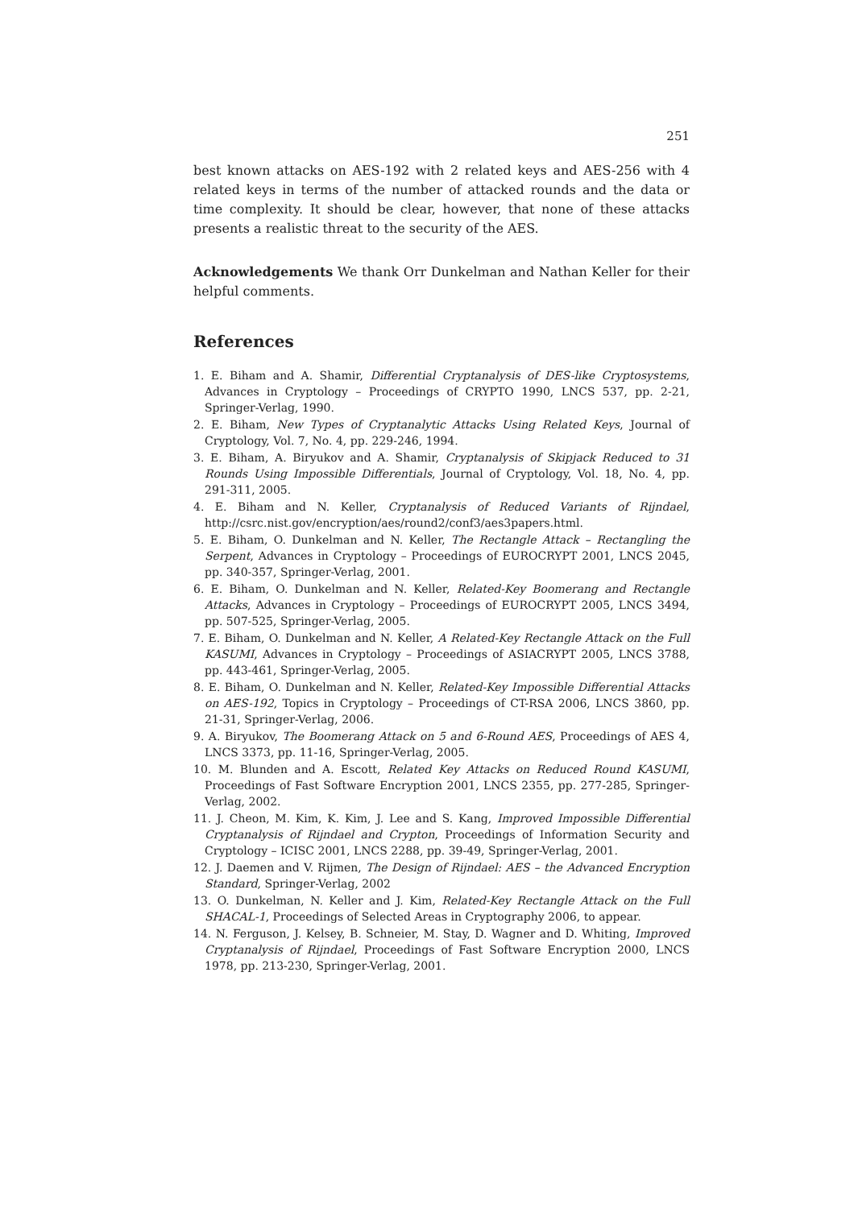251
best known attacks on AES-192 with 2 related keys and AES-256 with 4 related keys in terms of the number of attacked rounds and the data or time complexity. It should be clear, however, that none of these attacks presents a realistic threat to the security of the AES.
Acknowledgements We thank Orr Dunkelman and Nathan Keller for their helpful comments.
References
1. E. Biham and A. Shamir, Differential Cryptanalysis of DES-like Cryptosystems, Advances in Cryptology – Proceedings of CRYPTO 1990, LNCS 537, pp. 2-21, Springer-Verlag, 1990.
2. E. Biham, New Types of Cryptanalytic Attacks Using Related Keys, Journal of Cryptology, Vol. 7, No. 4, pp. 229-246, 1994.
3. E. Biham, A. Biryukov and A. Shamir, Cryptanalysis of Skipjack Reduced to 31 Rounds Using Impossible Differentials, Journal of Cryptology, Vol. 18, No. 4, pp. 291-311, 2005.
4. E. Biham and N. Keller, Cryptanalysis of Reduced Variants of Rijndael, http://csrc.nist.gov/encryption/aes/round2/conf3/aes3papers.html.
5. E. Biham, O. Dunkelman and N. Keller, The Rectangle Attack – Rectangling the Serpent, Advances in Cryptology – Proceedings of EUROCRYPT 2001, LNCS 2045, pp. 340-357, Springer-Verlag, 2001.
6. E. Biham, O. Dunkelman and N. Keller, Related-Key Boomerang and Rectangle Attacks, Advances in Cryptology – Proceedings of EUROCRYPT 2005, LNCS 3494, pp. 507-525, Springer-Verlag, 2005.
7. E. Biham, O. Dunkelman and N. Keller, A Related-Key Rectangle Attack on the Full KASUMI, Advances in Cryptology – Proceedings of ASIACRYPT 2005, LNCS 3788, pp. 443-461, Springer-Verlag, 2005.
8. E. Biham, O. Dunkelman and N. Keller, Related-Key Impossible Differential Attacks on AES-192, Topics in Cryptology – Proceedings of CT-RSA 2006, LNCS 3860, pp. 21-31, Springer-Verlag, 2006.
9. A. Biryukov, The Boomerang Attack on 5 and 6-Round AES, Proceedings of AES 4, LNCS 3373, pp. 11-16, Springer-Verlag, 2005.
10. M. Blunden and A. Escott, Related Key Attacks on Reduced Round KASUMI, Proceedings of Fast Software Encryption 2001, LNCS 2355, pp. 277-285, Springer-Verlag, 2002.
11. J. Cheon, M. Kim, K. Kim, J. Lee and S. Kang, Improved Impossible Differential Cryptanalysis of Rijndael and Crypton, Proceedings of Information Security and Cryptology – ICISC 2001, LNCS 2288, pp. 39-49, Springer-Verlag, 2001.
12. J. Daemen and V. Rijmen, The Design of Rijndael: AES – the Advanced Encryption Standard, Springer-Verlag, 2002
13. O. Dunkelman, N. Keller and J. Kim, Related-Key Rectangle Attack on the Full SHACAL-1, Proceedings of Selected Areas in Cryptography 2006, to appear.
14. N. Ferguson, J. Kelsey, B. Schneier, M. Stay, D. Wagner and D. Whiting, Improved Cryptanalysis of Rijndael, Proceedings of Fast Software Encryption 2000, LNCS 1978, pp. 213-230, Springer-Verlag, 2001.